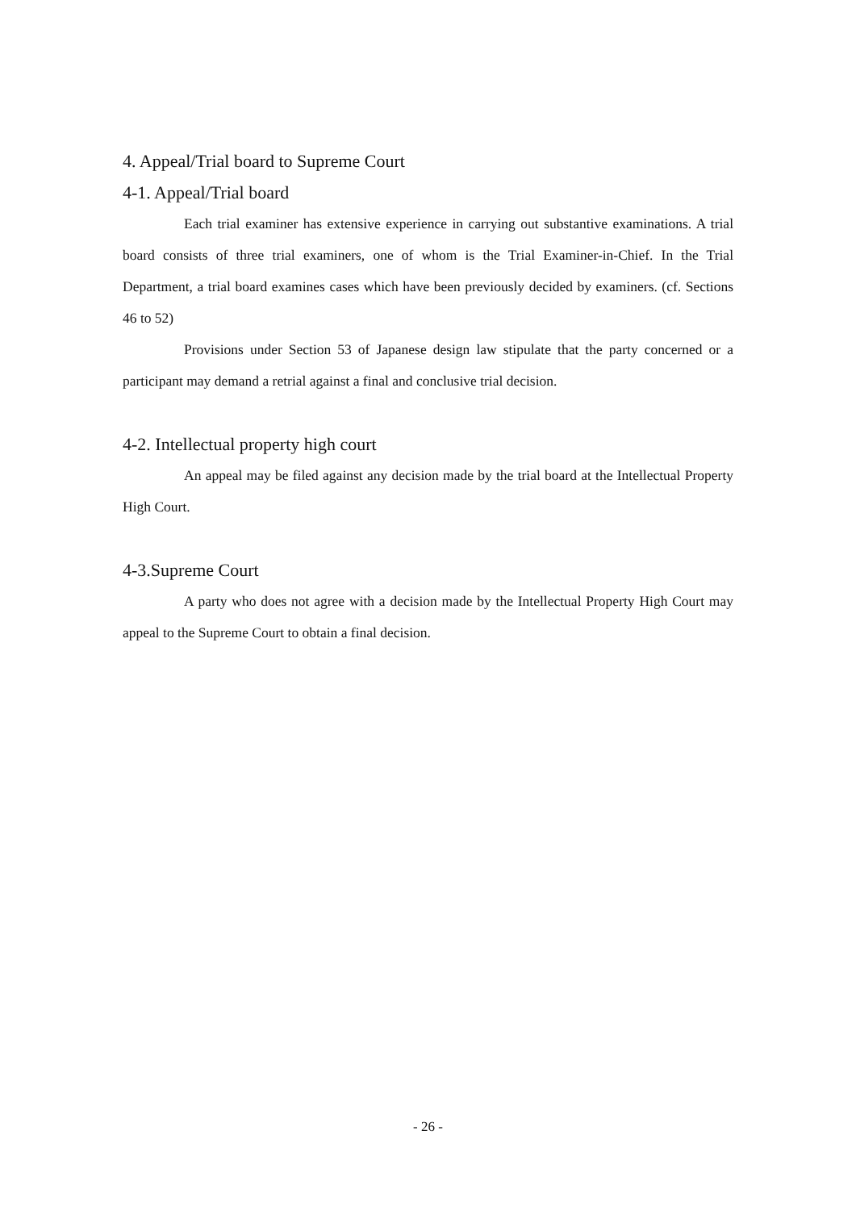4. Appeal/Trial board to Supreme Court
4-1. Appeal/Trial board
Each trial examiner has extensive experience in carrying out substantive examinations. A trial board consists of three trial examiners, one of whom is the Trial Examiner-in-Chief. In the Trial Department, a trial board examines cases which have been previously decided by examiners. (cf. Sections 46 to 52)
Provisions under Section 53 of Japanese design law stipulate that the party concerned or a participant may demand a retrial against a final and conclusive trial decision.
4-2. Intellectual property high court
An appeal may be filed against any decision made by the trial board at the Intellectual Property High Court.
4-3.Supreme Court
A party who does not agree with a decision made by the Intellectual Property High Court may appeal to the Supreme Court to obtain a final decision.
- 26 -